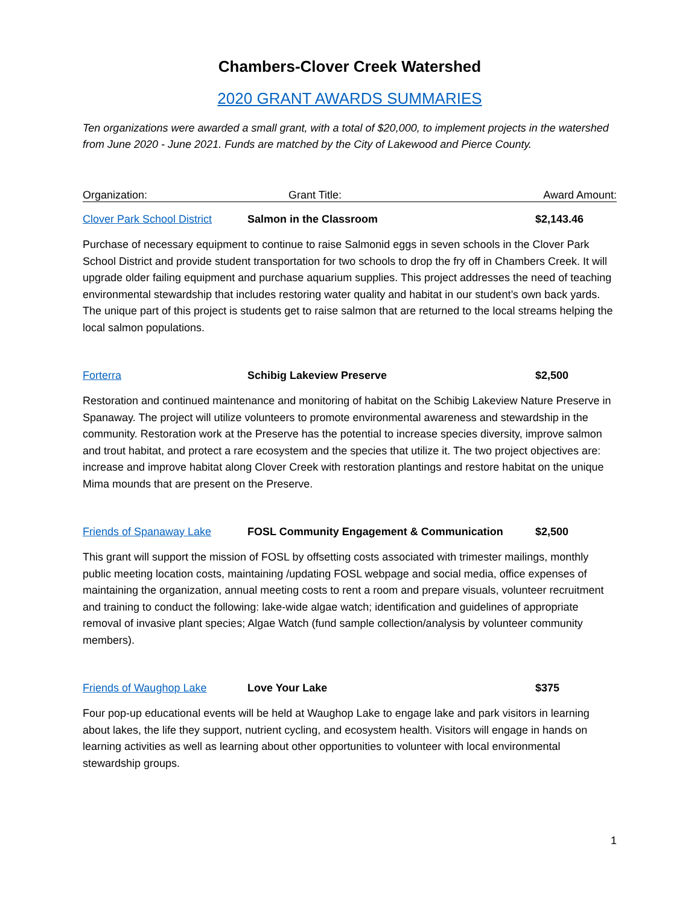Chambers-Clover Creek Watershed
2020 GRANT AWARDS SUMMARIES
Ten organizations were awarded a small grant, with a total of $20,000, to implement projects in the watershed from June 2020 - June 2021. Funds are matched by the City of Lakewood and Pierce County.
Organization: Grant Title: Award Amount:
Clover Park School District Salmon in the Classroom $2,143.46
Purchase of necessary equipment to continue to raise Salmonid eggs in seven schools in the Clover Park School District and provide student transportation for two schools to drop the fry off in Chambers Creek. It will upgrade older failing equipment and purchase aquarium supplies. This project addresses the need of teaching environmental stewardship that includes restoring water quality and habitat in our student’s own back yards. The unique part of this project is students get to raise salmon that are returned to the local streams helping the local salmon populations.
Forterra Schibig Lakeview Preserve $2,500
Restoration and continued maintenance and monitoring of habitat on the Schibig Lakeview Nature Preserve in Spanaway. The project will utilize volunteers to promote environmental awareness and stewardship in the community. Restoration work at the Preserve has the potential to increase species diversity, improve salmon and trout habitat, and protect a rare ecosystem and the species that utilize it. The two project objectives are: increase and improve habitat along Clover Creek with restoration plantings and restore habitat on the unique Mima mounds that are present on the Preserve.
Friends of Spanaway Lake FOSL Community Engagement & Communication $2,500
This grant will support the mission of FOSL by offsetting costs associated with trimester mailings, monthly public meeting location costs, maintaining /updating FOSL webpage and social media, office expenses of maintaining the organization, annual meeting costs to rent a room and prepare visuals, volunteer recruitment and training to conduct the following: lake-wide algae watch; identification and guidelines of appropriate removal of invasive plant species; Algae Watch (fund sample collection/analysis by volunteer community members).
Friends of Waughop Lake Love Your Lake $375
Four pop-up educational events will be held at Waughop Lake to engage lake and park visitors in learning about lakes, the life they support, nutrient cycling, and ecosystem health. Visitors will engage in hands on learning activities as well as learning about other opportunities to volunteer with local environmental stewardship groups.
1